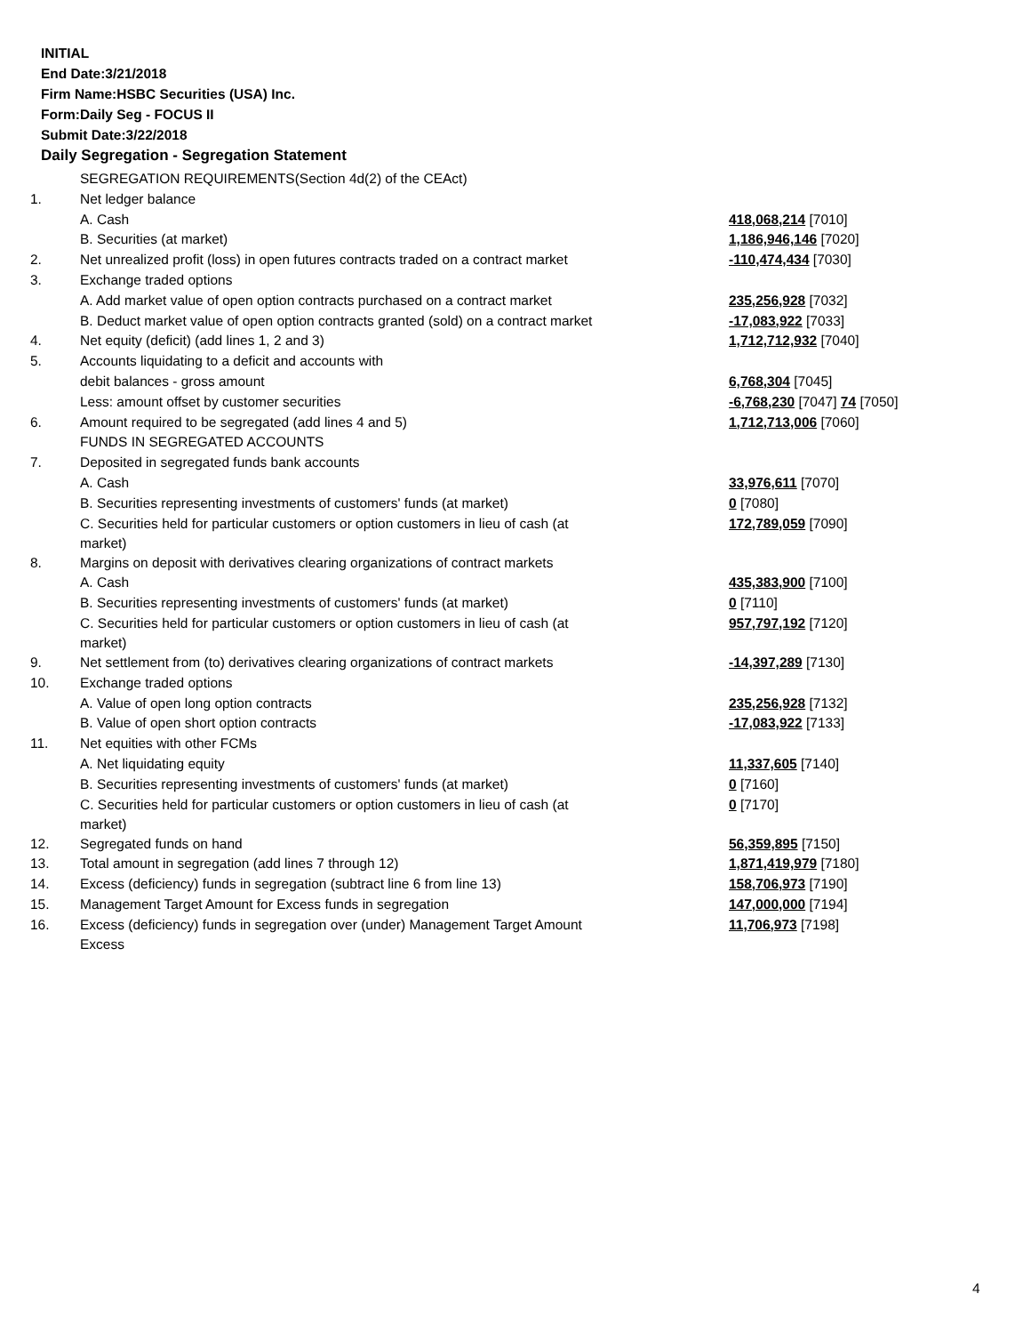INITIAL
End Date:3/21/2018
Firm Name:HSBC Securities (USA) Inc.
Form:Daily Seg - FOCUS II
Submit Date:3/22/2018
Daily Segregation - Segregation Statement
| | SEGREGATION REQUIREMENTS(Section 4d(2) of the CEAct) | |
| 1. | Net ledger balance | |
| | A. Cash | 418,068,214 [7010] |
| | B. Securities (at market) | 1,186,946,146 [7020] |
| 2. | Net unrealized profit (loss) in open futures contracts traded on a contract market | -110,474,434 [7030] |
| 3. | Exchange traded options | |
| | A. Add market value of open option contracts purchased on a contract market | 235,256,928 [7032] |
| | B. Deduct market value of open option contracts granted (sold) on a contract market | -17,083,922 [7033] |
| 4. | Net equity (deficit) (add lines 1, 2 and 3) | 1,712,712,932 [7040] |
| 5. | Accounts liquidating to a deficit and accounts with | |
| | debit balances - gross amount | 6,768,304 [7045] |
| | Less: amount offset by customer securities | -6,768,230 [7047] 74 [7050] |
| 6. | Amount required to be segregated (add lines 4 and 5) | 1,712,713,006 [7060] |
| | FUNDS IN SEGREGATED ACCOUNTS | |
| 7. | Deposited in segregated funds bank accounts | |
| | A. Cash | 33,976,611 [7070] |
| | B. Securities representing investments of customers' funds (at market) | 0 [7080] |
| | C. Securities held for particular customers or option customers in lieu of cash (at market) | 172,789,059 [7090] |
| 8. | Margins on deposit with derivatives clearing organizations of contract markets | |
| | A. Cash | 435,383,900 [7100] |
| | B. Securities representing investments of customers' funds (at market) | 0 [7110] |
| | C. Securities held for particular customers or option customers in lieu of cash (at market) | 957,797,192 [7120] |
| 9. | Net settlement from (to) derivatives clearing organizations of contract markets | -14,397,289 [7130] |
| 10. | Exchange traded options | |
| | A. Value of open long option contracts | 235,256,928 [7132] |
| | B. Value of open short option contracts | -17,083,922 [7133] |
| 11. | Net equities with other FCMs | |
| | A. Net liquidating equity | 11,337,605 [7140] |
| | B. Securities representing investments of customers' funds (at market) | 0 [7160] |
| | C. Securities held for particular customers or option customers in lieu of cash (at market) | 0 [7170] |
| 12. | Segregated funds on hand | 56,359,895 [7150] |
| 13. | Total amount in segregation (add lines 7 through 12) | 1,871,419,979 [7180] |
| 14. | Excess (deficiency) funds in segregation (subtract line 6 from line 13) | 158,706,973 [7190] |
| 15. | Management Target Amount for Excess funds in segregation | 147,000,000 [7194] |
| 16. | Excess (deficiency) funds in segregation over (under) Management Target Amount Excess | 11,706,973 [7198] |
4